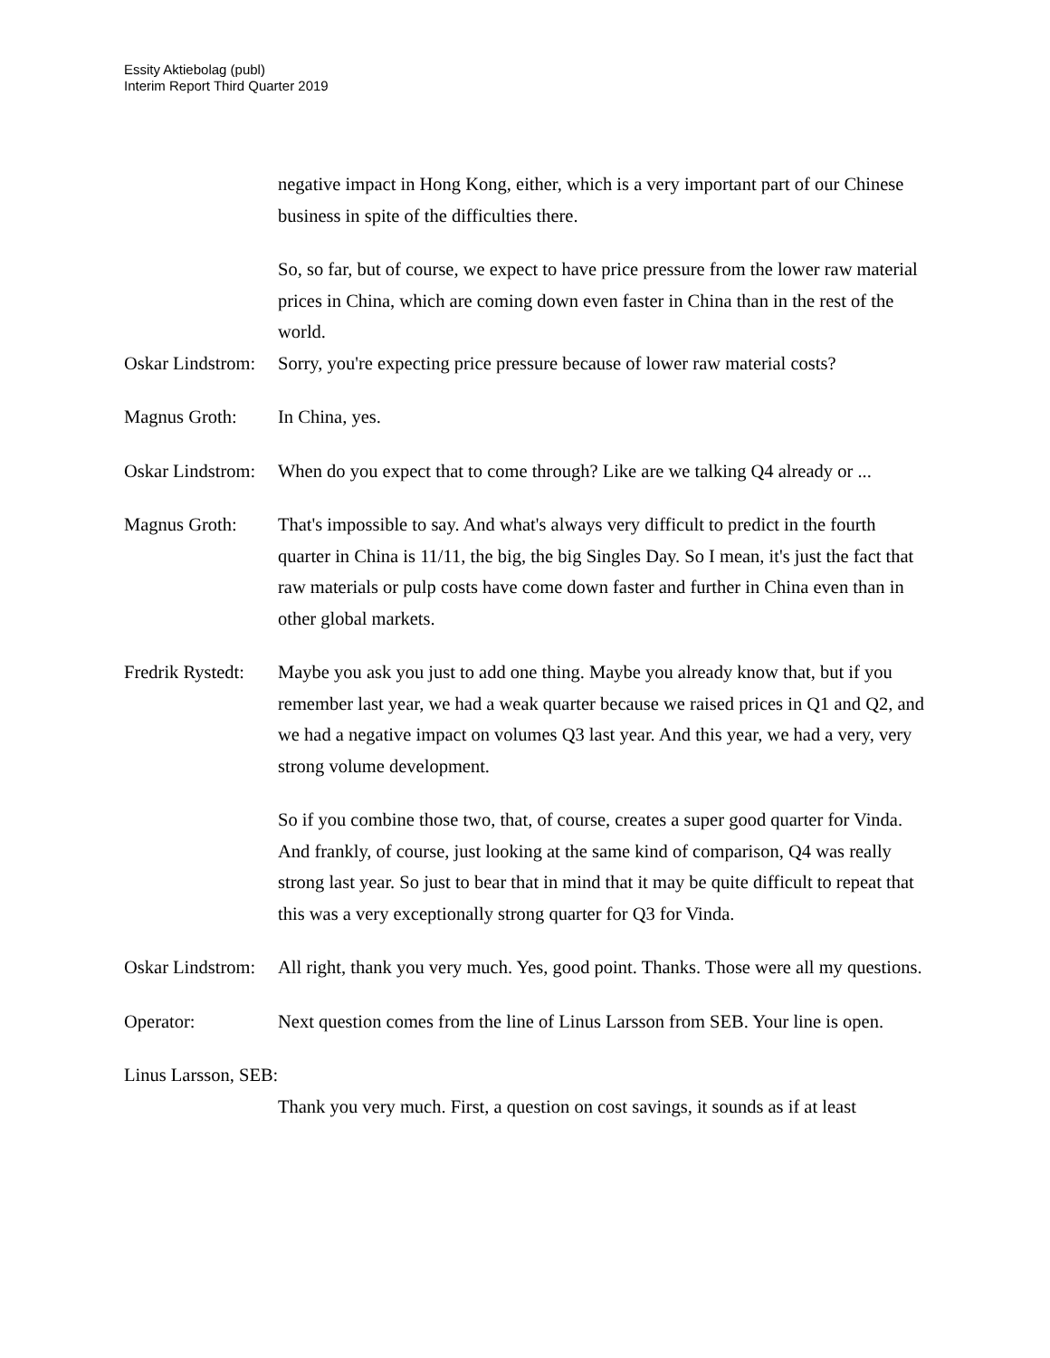Essity Aktiebolag (publ)
Interim Report Third Quarter 2019
negative impact in Hong Kong, either, which is a very important part of our Chinese business in spite of the difficulties there.
So, so far, but of course, we expect to have price pressure from the lower raw material prices in China, which are coming down even faster in China than in the rest of the world.
Oskar Lindstrom:
Sorry, you're expecting price pressure because of lower raw material costs?
Magnus Groth: In China, yes.
Oskar Lindstrom:
When do you expect that to come through? Like are we talking Q4 already or ...
Magnus Groth: That's impossible to say. And what's always very difficult to predict in the fourth quarter in China is 11/11, the big, the big Singles Day. So I mean, it's just the fact that raw materials or pulp costs have come down faster and further in China even than in other global markets.
Fredrik Rystedt:
Maybe you ask you just to add one thing. Maybe you already know that, but if you remember last year, we had a weak quarter because we raised prices in Q1 and Q2, and we had a negative impact on volumes Q3 last year. And this year, we had a very, very strong volume development.
So if you combine those two, that, of course, creates a super good quarter for Vinda. And frankly, of course, just looking at the same kind of comparison, Q4 was really strong last year. So just to bear that in mind that it may be quite difficult to repeat that this was a very exceptionally strong quarter for Q3 for Vinda.
Oskar Lindstrom:
All right, thank you very much. Yes, good point. Thanks. Those were all my questions.
Operator: Next question comes from the line of Linus Larsson from SEB. Your line is open.
Linus Larsson, SEB:
Thank you very much. First, a question on cost savings, it sounds as if at least